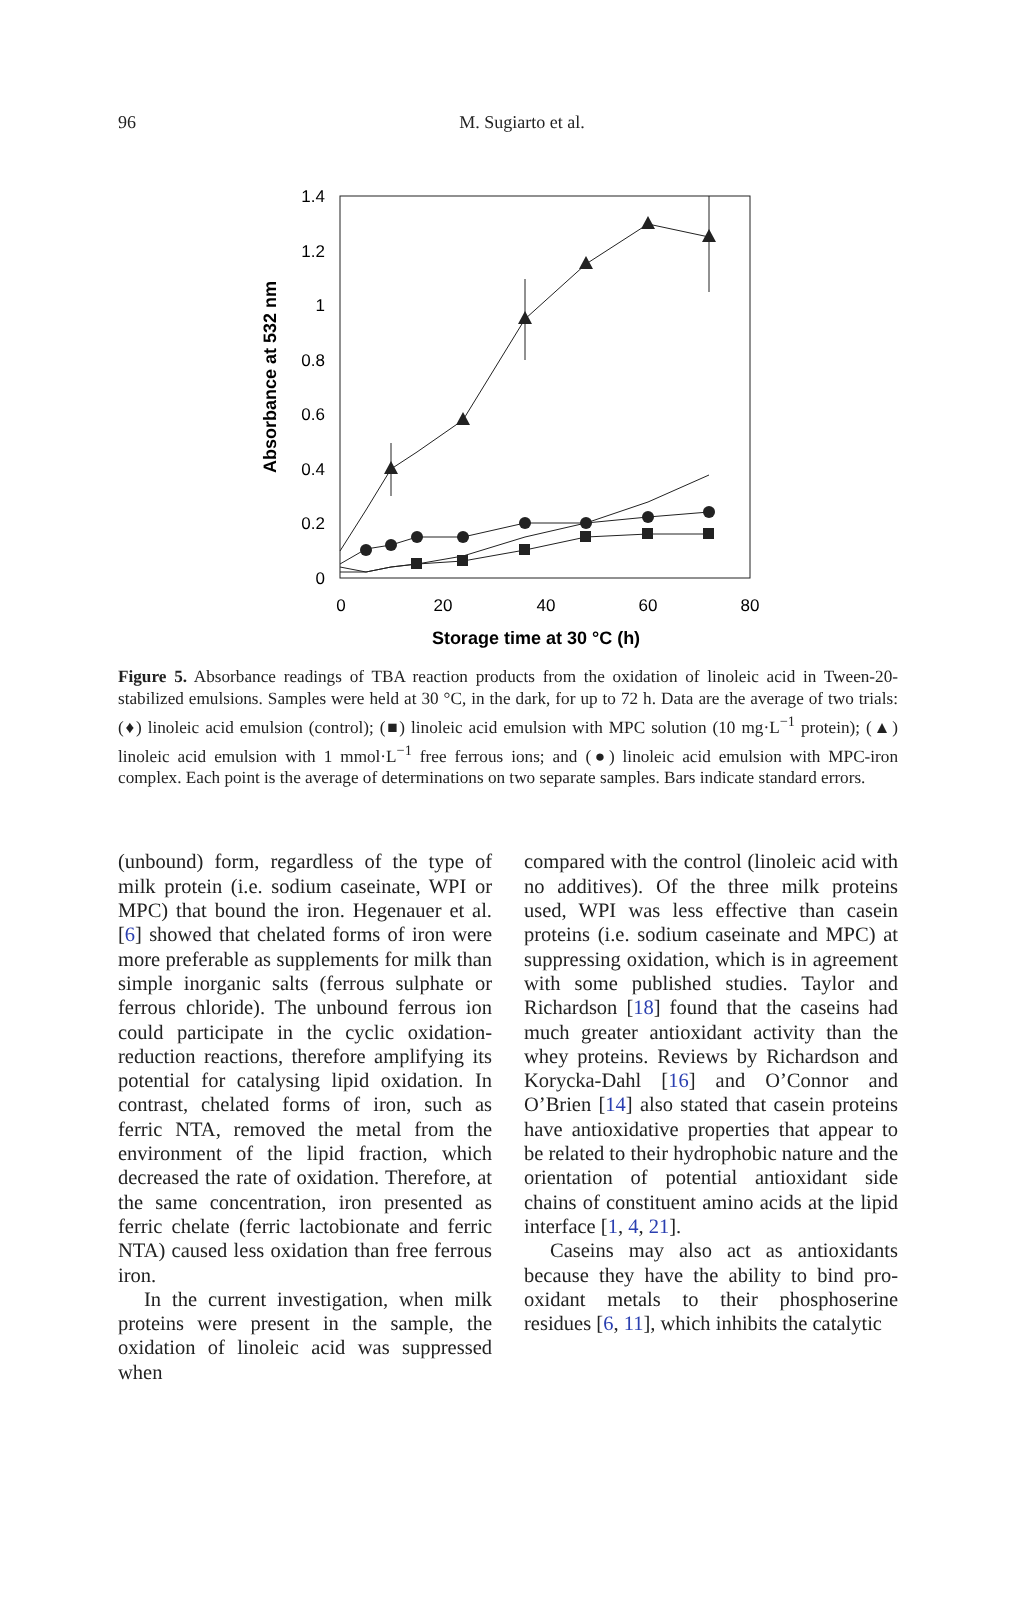96
M. Sugiarto et al.
1.4
1.2
1
0.8
0.6
0.4
0.2
0
0
20
40
60
80
Storage time at 30 °C (h)
Absorbance at 532 nm
Figure 5. Absorbance readings of TBA reaction products from the oxidation of linoleic acid in Tween-20-stabilized emulsions. Samples were held at 30 °C, in the dark, for up to 72 h. Data are the average of two trials: (♦) linoleic acid emulsion (control); (■) linoleic acid emulsion with MPC solution (10 mg·L<sup>−1</sup> protein); (▲) linoleic acid emulsion with 1 mmol·L<sup>−1</sup> free ferrous ions; and (●) linoleic acid emulsion with MPC-iron complex. Each point is the average of determinations on two separate samples. Bars indicate standard errors.
(unbound) form, regardless of the type of milk protein (i.e. sodium caseinate, WPI or MPC) that bound the iron. Hegenauer et al. [6] showed that chelated forms of iron were more preferable as supplements for milk than simple inorganic salts (ferrous sulphate or ferrous chloride). The unbound ferrous ion could participate in the cyclic oxidation-reduction reactions, therefore amplifying its potential for catalysing lipid oxidation. In contrast, chelated forms of iron, such as ferric NTA, removed the metal from the environment of the lipid fraction, which decreased the rate of oxidation. Therefore, at the same concentration, iron presented as ferric chelate (ferric lactobionate and ferric NTA) caused less oxidation than free ferrous iron.
In the current investigation, when milk proteins were present in the sample, the oxidation of linoleic acid was suppressed when
compared with the control (linoleic acid with no additives). Of the three milk proteins used, WPI was less effective than casein proteins (i.e. sodium caseinate and MPC) at suppressing oxidation, which is in agreement with some published studies. Taylor and Richardson [18] found that the caseins had much greater antioxidant activity than the whey proteins. Reviews by Richardson and Korycka-Dahl [16] and O’Connor and O’Brien [14] also stated that casein proteins have antioxidative properties that appear to be related to their hydrophobic nature and the orientation of potential antioxidant side chains of constituent amino acids at the lipid interface [1, 4, 21].
Caseins may also act as antioxidants because they have the ability to bind pro-oxidant metals to their phosphoserine residues [6, 11], which inhibits the catalytic